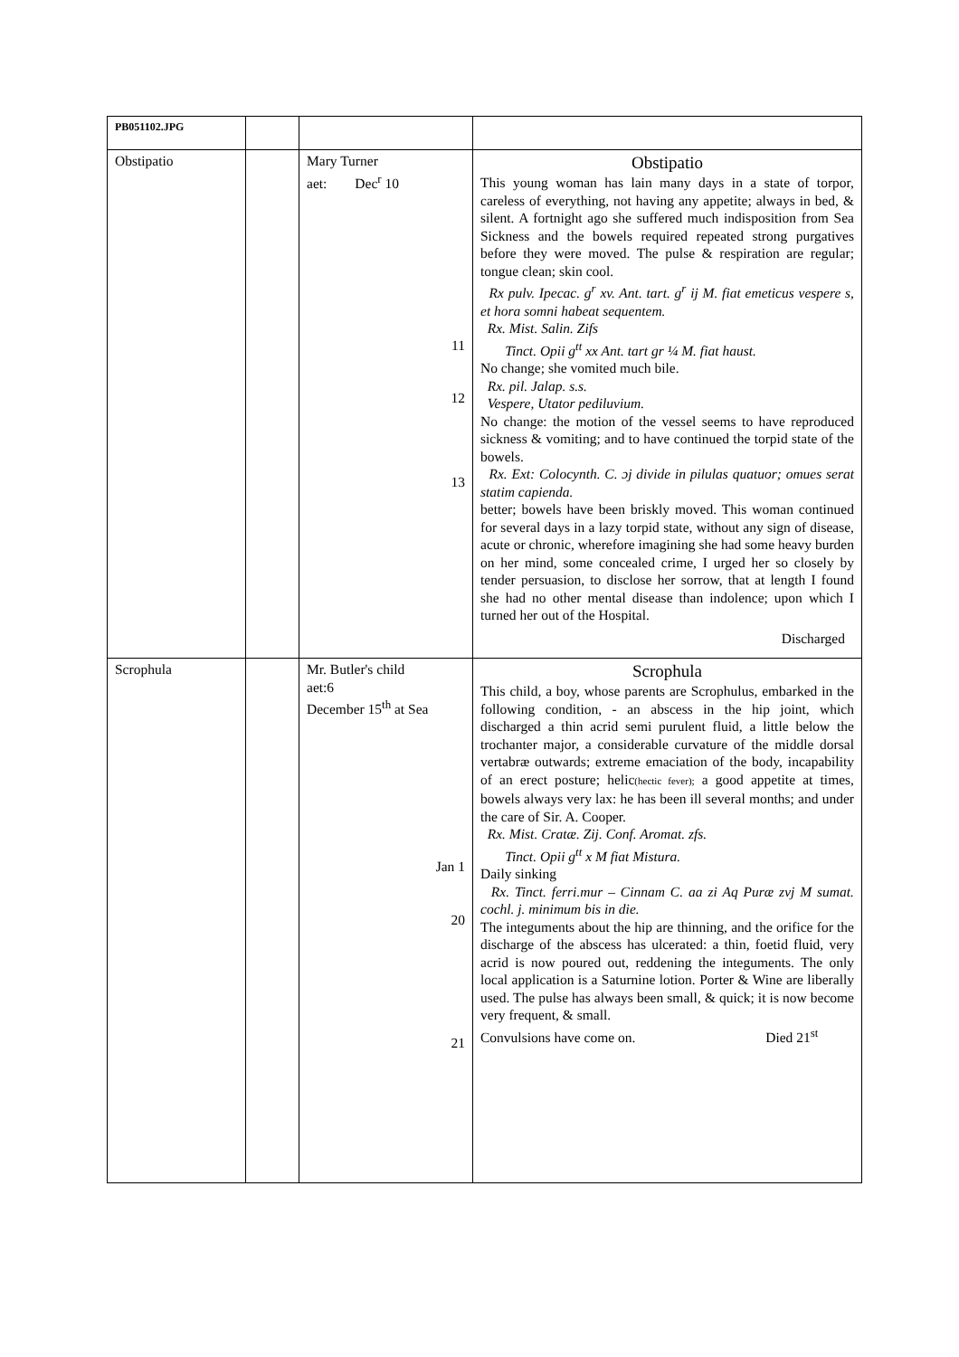| PB051102.JPG | | | |
| Obstipatio | | Mary Turner aet: Dec<sup>r</sup> 10 11 12 13 | Obstipatio This young woman has lain many days in a state of torpor, careless of everything, not having any appetite; always in bed, & silent. A fortnight ago she suffered much indisposition from Sea Sickness and the bowels required repeated strong purgatives before they were moved. The pulse & respiration are regular; tongue clean; skin cool. Rx pulv. Ipecac. g<sup>r</sup> xv. Ant. tart. g<sup>r</sup> ij M. fiat emeticus vespere s, et hora somni habeat sequentem. Rx. Mist. Salin. Zifs Tinct. Opii g<sup>tt</sup> xx Ant. tart gr ¼ M. fiat haust. No change; she vomited much bile. Rx. pil. Jalap. s.s. Vespere, Utator pediluvium. No change: the motion of the vessel seems to have reproduced sickness & vomiting; and to have continued the torpid state of the bowels. Rx. Ext: Colocynth. C. ɔj divide in pilulas quatuor; omues serat statim capienda. better; bowels have been briskly moved. This woman continued for several days in a lazy torpid state, without any sign of disease, acute or chronic, wherefore imagining she had some heavy burden on her mind, some concealed crime, I urged her so closely by tender persuasion, to disclose her sorrow, that at length I found she had no other mental disease than indolence; upon which I turned her out of the Hospital. Discharged |
| Scrophula | | Mr. Butler's child aet:6 December 15<sup>th</sup> at Sea Jan 1 20 21 | Scrophula This child, a boy, whose parents are Scrophulus, embarked in the following condition, - an abscess in the hip joint, which discharged a thin acrid semi purulent fluid, a little below the trochanter major, a considerable curvature of the middle dorsal vertabræ outwards; extreme emaciation of the body, incapability of an erect posture; helic (hectic fever); a good appetite at times, bowels always very lax: he has been ill several months; and under the care of Sir. A. Cooper. Rx. Mist. Cratæ. Zij. Conf. Aromat. zfs. Tinct. Opii g<sup>tt</sup> x M fiat Mistura. Daily sinking Rx. Tinct. ferri.mur – Cinnam C. aa zi Aq Puræ zvj M sumat. cochl. j. minimum bis in die. The integuments about the hip are thinning, and the orifice for the discharge of the abscess has ulcerated: a thin, foetid fluid, very acrid is now poured out, reddening the integuments. The only local application is a Saturnine lotion. Porter & Wine are liberally used. The pulse has always been small, & quick; it is now become very frequent, & small. Convulsions have come on. Died 21<sup>st</sup> |